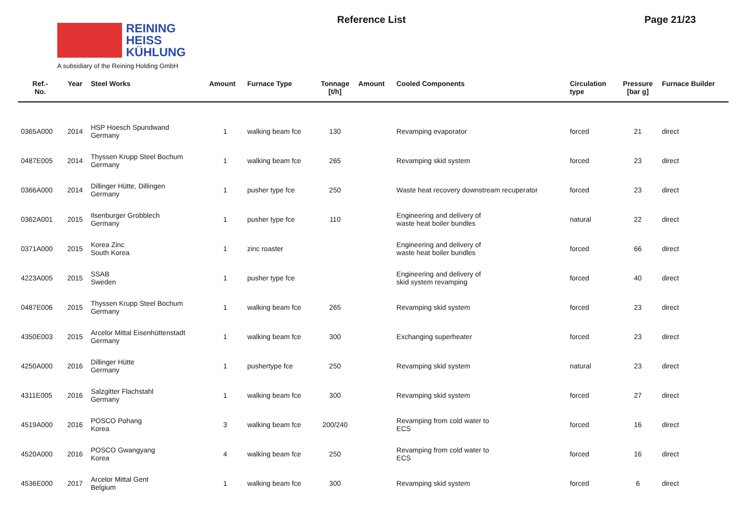REINING
HEISS
KÜHLUNG
A subsidiary of the Reining Holding GmbH
Reference List Page 21/23
| Ref.- No. | Year | Steel Works | Amount | Furnace Type | Tonnage [t/h] | Amount | Cooled Components | Circulation type | Pressure [bar g] | Furnace Builder |
| --- | --- | --- | --- | --- | --- | --- | --- | --- | --- | --- |
| 0365A000 | 2014 | HSP Hoesch Spundwand Germany | 1 | walking beam fce | 130 | | Revamping evaporator | forced | 21 | direct |
| 0487E005 | 2014 | Thyssen Krupp Steel Bochum Germany | 1 | walking beam fce | 265 | | Revamping skid system | forced | 23 | direct |
| 0366A000 | 2014 | Dillinger Hütte, Dillingen Germany | 1 | pusher type fce | 250 | | Waste heat recovery downstream recuperator | forced | 23 | direct |
| 0362A001 | 2015 | Ilsenburger Grobblech Germany | 1 | pusher type fce | 110 | | Engineering and delivery of waste heat boiler bundles | natural | 22 | direct |
| 0371A000 | 2015 | Korea Zinc South Korea | 1 | zinc roaster | | | Engineering and delivery of waste heat boiler bundles | forced | 66 | direct |
| 4223A005 | 2015 | SSAB Sweden | 1 | pusher type fce | | | Engineering and delivery of skid system revamping | forced | 40 | direct |
| 0487E006 | 2015 | Thyssen Krupp Steel Bochum Germany | 1 | walking beam fce | 265 | | Revamping skid system | forced | 23 | direct |
| 4350E003 | 2015 | Arcelor Mittal Eisenhüttenstadt Germany | 1 | walking beam fce | 300 | | Exchanging superheater | forced | 23 | direct |
| 4250A000 | 2016 | Dillinger Hütte Germany | 1 | pushertype fce | 250 | | Revamping skid system | natural | 23 | direct |
| 4311E005 | 2016 | Salzgitter Flachstahl Germany | 1 | walking beam fce | 300 | | Revamping skid system | forced | 27 | direct |
| 4519A000 | 2016 | POSCO Pohang Korea | 3 | walking beam fce | 200/240 | | Revamping from cold water to ECS | forced | 16 | direct |
| 4520A000 | 2016 | POSCO Gwangyang Korea | 4 | walking beam fce | 250 | | Revamping from cold water to ECS | forced | 16 | direct |
| 4536E000 | 2017 | Arcelor Mittal Gent Belgium | 1 | walking beam fce | 300 | | Revamping skid system | forced | 6 | direct |